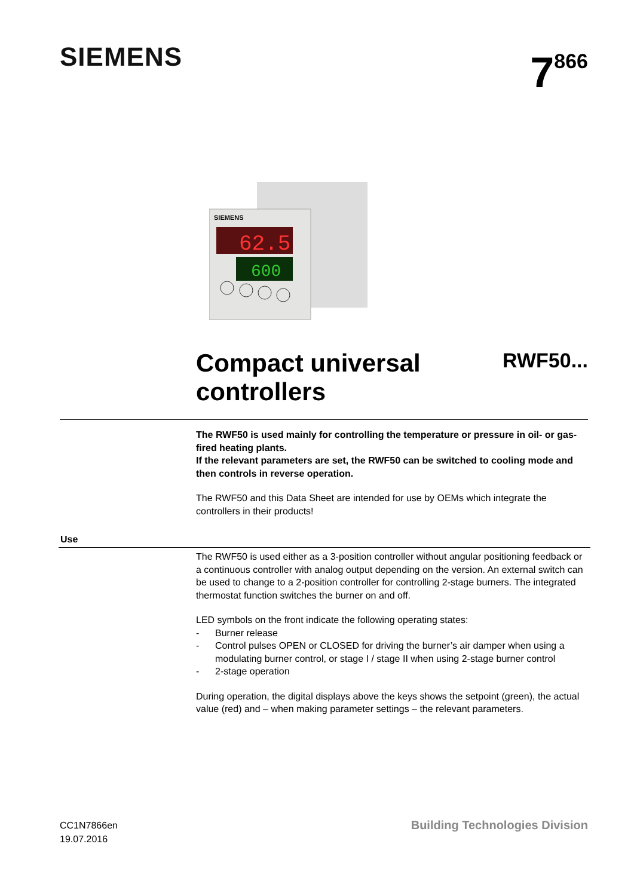SIEMENS
7<sup>866</sup>
SIEMENS
62.5
600
Compact universal
controllers
RWF50...
The RWF50 is used mainly for controlling the temperature or pressure in oil- or gas-fired heating plants.
If the relevant parameters are set, the RWF50 can be switched to cooling mode and then controls in reverse operation.
The RWF50 and this Data Sheet are intended for use by OEMs which integrate the controllers in their products!
Use
The RWF50 is used either as a 3-position controller without angular positioning feedback or a continuous controller with analog output depending on the version. An external switch can be used to change to a 2-position controller for controlling 2-stage burners. The integrated thermostat function switches the burner on and off.
LED symbols on the front indicate the following operating states:
- Burner release
- Control pulses OPEN or CLOSED for driving the burner’s air damper when using a modulating burner control, or stage I / stage II when using 2-stage burner control
- 2-stage operation
During operation, the digital displays above the keys shows the setpoint (green), the actual value (red) and – when making parameter settings – the relevant parameters.
CC1N7866en
19.07.2016
Building Technologies Division